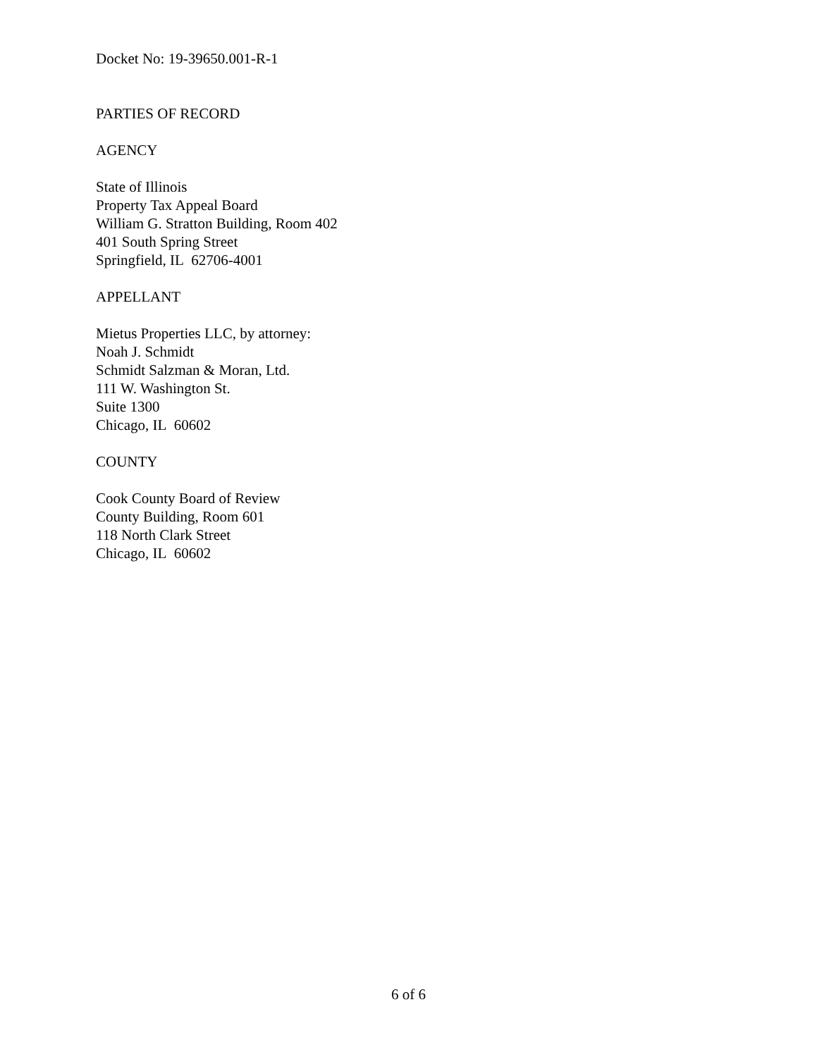Docket No: 19-39650.001-R-1
PARTIES OF RECORD
AGENCY
State of Illinois
Property Tax Appeal Board
William G. Stratton Building, Room 402
401 South Spring Street
Springfield, IL 62706-4001
APPELLANT
Mietus Properties LLC, by attorney:
Noah J. Schmidt
Schmidt Salzman & Moran, Ltd.
111 W. Washington St.
Suite 1300
Chicago, IL 60602
COUNTY
Cook County Board of Review
County Building, Room 601
118 North Clark Street
Chicago, IL 60602
6 of 6